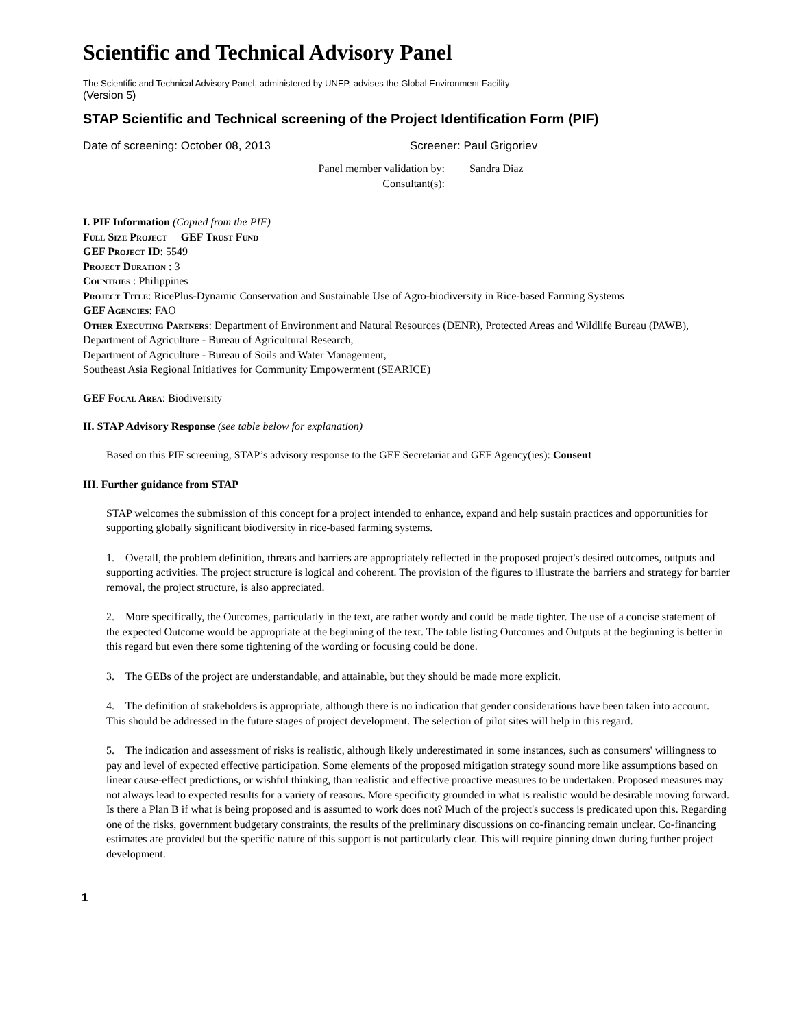Scientific and Technical Advisory Panel
The Scientific and Technical Advisory Panel, administered by UNEP, advises the Global Environment Facility
(Version 5)
STAP Scientific and Technical screening of the Project Identification Form (PIF)
Date of screening: October 08, 2013 Screener: Paul Grigoriev
Panel member validation by:
Consultant(s):
Sandra Diaz
I. PIF Information (Copied from the PIF)
Full Size Project GEF Trust Fund
GEF Project ID: 5549
Project Duration : 3
Countries : Philippines
Project Title: RicePlus-Dynamic Conservation and Sustainable Use of Agro-biodiversity in Rice-based Farming Systems
GEF Agencies: FAO
Other Executing Partners: Department of Environment and Natural Resources (DENR), Protected Areas and Wildlife Bureau (PAWB),
Department of Agriculture - Bureau of Agricultural Research,
Department of Agriculture - Bureau of Soils and Water Management,
Southeast Asia Regional Initiatives for Community Empowerment (SEARICE)
GEF Focal Area: Biodiversity
II. STAP Advisory Response (see table below for explanation)
Based on this PIF screening, STAP’s advisory response to the GEF Secretariat and GEF Agency(ies): Consent
III. Further guidance from STAP
STAP welcomes the submission of this concept for a project intended to enhance, expand and help sustain practices and opportunities for supporting globally significant biodiversity in rice-based farming systems.
1. Overall, the problem definition, threats and barriers are appropriately reflected in the proposed project's desired outcomes, outputs and supporting activities. The project structure is logical and coherent. The provision of the figures to illustrate the barriers and strategy for barrier removal, the project structure, is also appreciated.
2. More specifically, the Outcomes, particularly in the text, are rather wordy and could be made tighter. The use of a concise statement of the expected Outcome would be appropriate at the beginning of the text. The table listing Outcomes and Outputs at the beginning is better in this regard but even there some tightening of the wording or focusing could be done.
3. The GEBs of the project are understandable, and attainable, but they should be made more explicit.
4. The definition of stakeholders is appropriate, although there is no indication that gender considerations have been taken into account. This should be addressed in the future stages of project development. The selection of pilot sites will help in this regard.
5. The indication and assessment of risks is realistic, although likely underestimated in some instances, such as consumers' willingness to pay and level of expected effective participation. Some elements of the proposed mitigation strategy sound more like assumptions based on linear cause-effect predictions, or wishful thinking, than realistic and effective proactive measures to be undertaken. Proposed measures may not always lead to expected results for a variety of reasons. More specificity grounded in what is realistic would be desirable moving forward. Is there a Plan B if what is being proposed and is assumed to work does not? Much of the project's success is predicated upon this. Regarding one of the risks, government budgetary constraints, the results of the preliminary discussions on co-financing remain unclear. Co-financing estimates are provided but the specific nature of this support is not particularly clear. This will require pinning down during further project development.
1